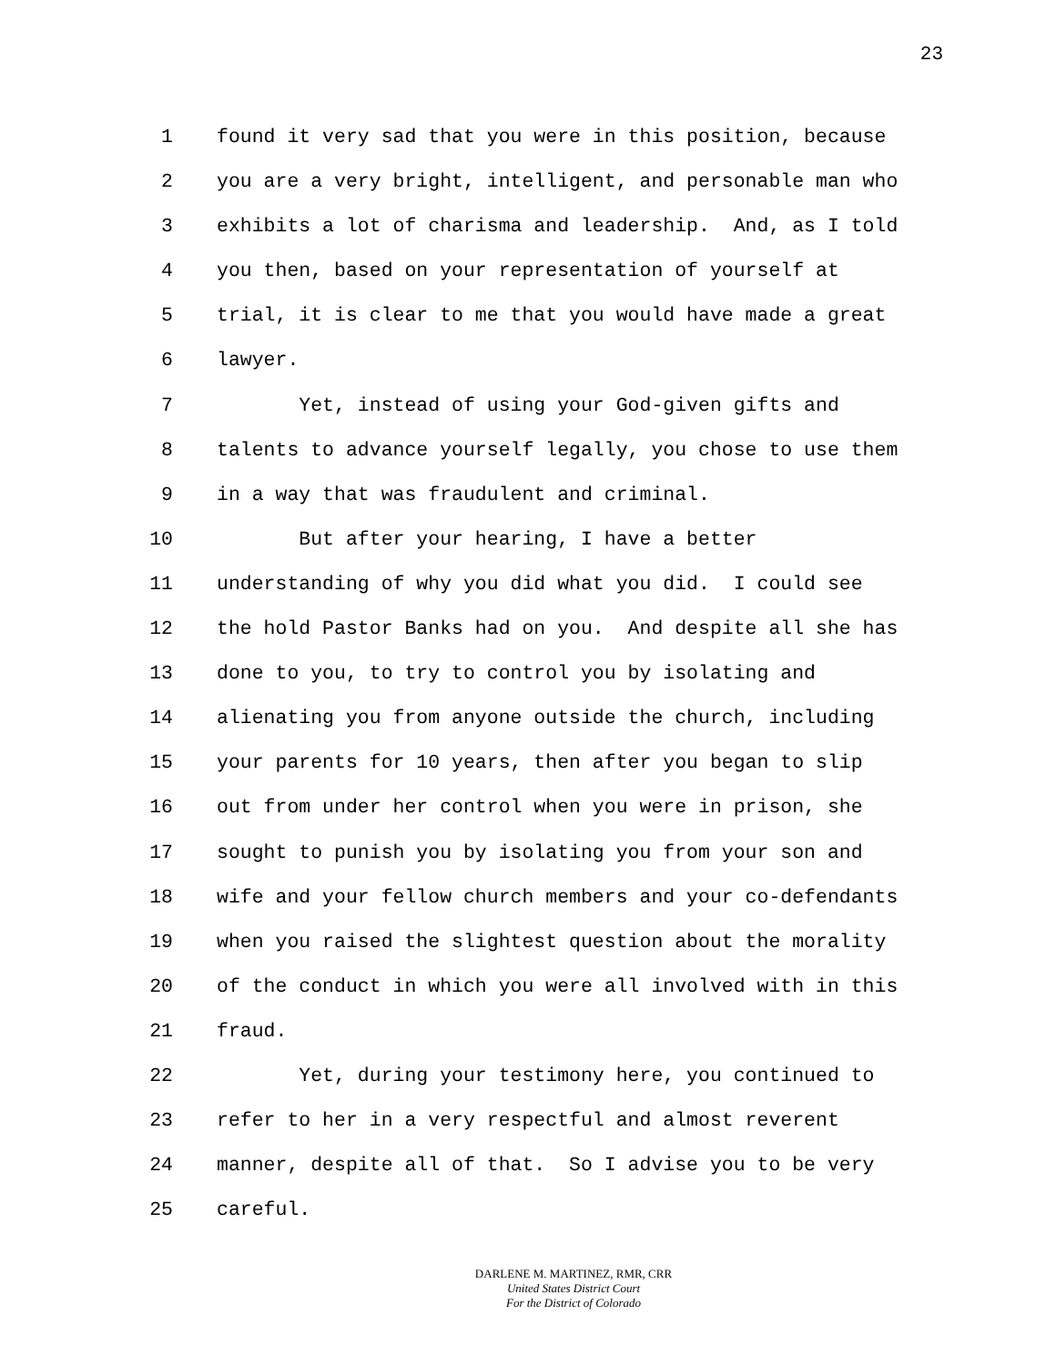23
1 found it very sad that you were in this position, because
2 you are a very bright, intelligent, and personable man who
3 exhibits a lot of charisma and leadership. And, as I told
4 you then, based on your representation of yourself at
5 trial, it is clear to me that you would have made a great
6 lawyer.
7 Yet, instead of using your God-given gifts and
8 talents to advance yourself legally, you chose to use them
9 in a way that was fraudulent and criminal.
10 But after your hearing, I have a better
11 understanding of why you did what you did. I could see
12 the hold Pastor Banks had on you. And despite all she has
13 done to you, to try to control you by isolating and
14 alienating you from anyone outside the church, including
15 your parents for 10 years, then after you began to slip
16 out from under her control when you were in prison, she
17 sought to punish you by isolating you from your son and
18 wife and your fellow church members and your co-defendants
19 when you raised the slightest question about the morality
20 of the conduct in which you were all involved with in this
21 fraud.
22 Yet, during your testimony here, you continued to
23 refer to her in a very respectful and almost reverent
24 manner, despite all of that. So I advise you to be very
25 careful.
DARLENE M. MARTINEZ, RMR, CRR
United States District Court
For the District of Colorado